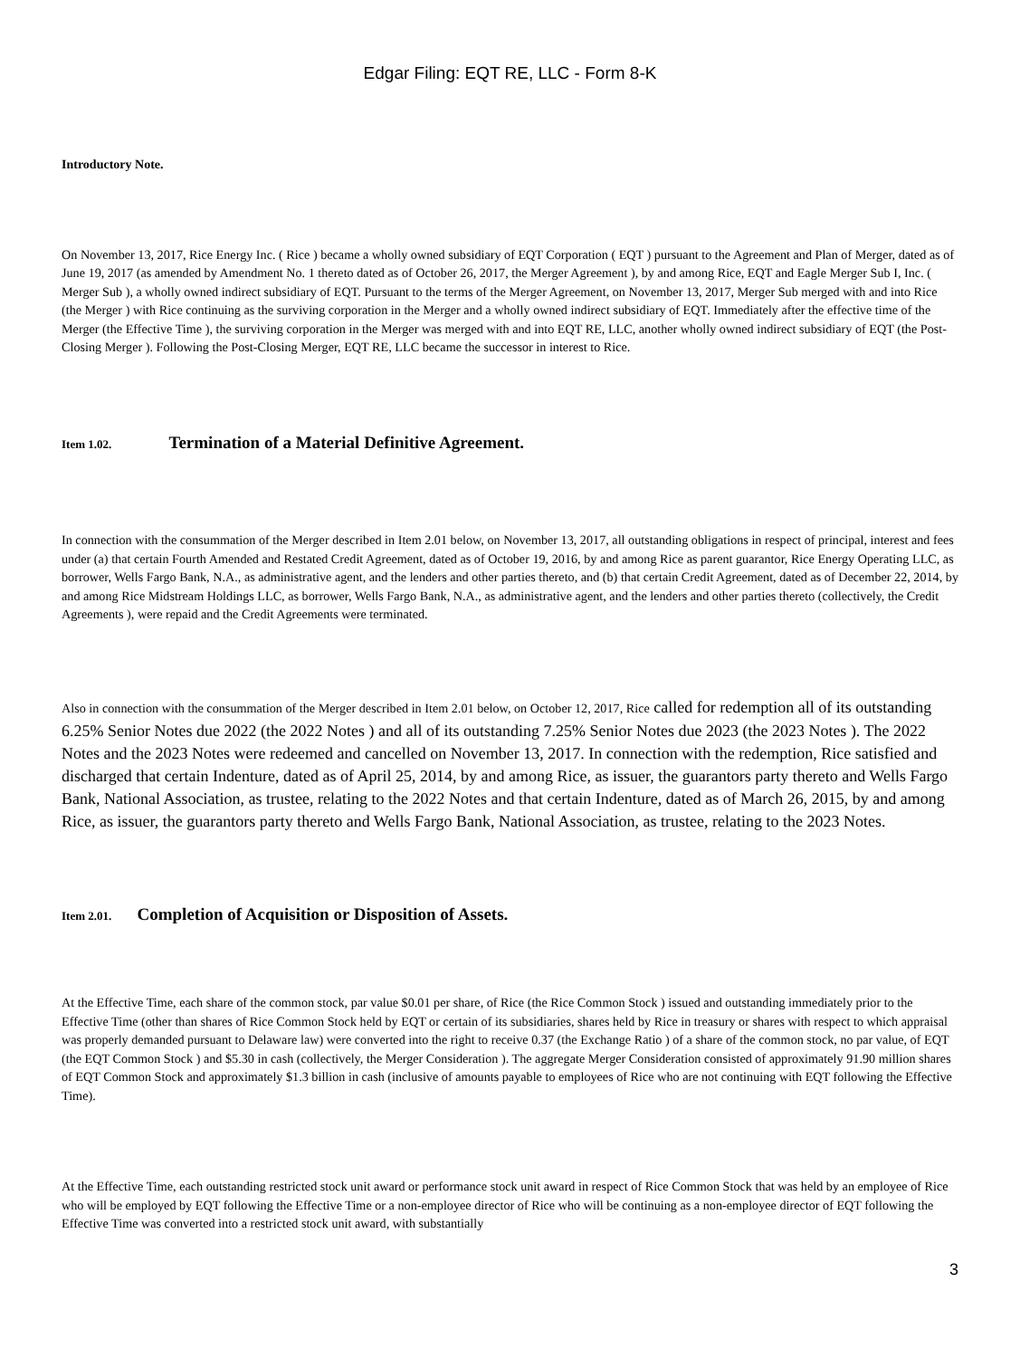Edgar Filing: EQT RE, LLC - Form 8-K
Introductory Note.
On November 13, 2017, Rice Energy Inc. ( Rice ) became a wholly owned subsidiary of EQT Corporation ( EQT ) pursuant to the Agreement and Plan of Merger, dated as of June 19, 2017 (as amended by Amendment No. 1 thereto dated as of October 26, 2017, the Merger Agreement ), by and among Rice, EQT and Eagle Merger Sub I, Inc. ( Merger Sub ), a wholly owned indirect subsidiary of EQT. Pursuant to the terms of the Merger Agreement, on November 13, 2017, Merger Sub merged with and into Rice (the Merger ) with Rice continuing as the surviving corporation in the Merger and a wholly owned indirect subsidiary of EQT. Immediately after the effective time of the Merger (the Effective Time ), the surviving corporation in the Merger was merged with and into EQT RE, LLC, another wholly owned indirect subsidiary of EQT (the Post-Closing Merger ). Following the Post-Closing Merger, EQT RE, LLC became the successor in interest to Rice.
Item 1.02. Termination of a Material Definitive Agreement.
In connection with the consummation of the Merger described in Item 2.01 below, on November 13, 2017, all outstanding obligations in respect of principal, interest and fees under (a) that certain Fourth Amended and Restated Credit Agreement, dated as of October 19, 2016, by and among Rice as parent guarantor, Rice Energy Operating LLC, as borrower, Wells Fargo Bank, N.A., as administrative agent, and the lenders and other parties thereto, and (b) that certain Credit Agreement, dated as of December 22, 2014, by and among Rice Midstream Holdings LLC, as borrower, Wells Fargo Bank, N.A., as administrative agent, and the lenders and other parties thereto (collectively, the Credit Agreements ), were repaid and the Credit Agreements were terminated.
Also in connection with the consummation of the Merger described in Item 2.01 below, on October 12, 2017, Rice called for redemption all of its outstanding 6.25% Senior Notes due 2022 (the 2022 Notes ) and all of its outstanding 7.25% Senior Notes due 2023 (the 2023 Notes ). The 2022 Notes and the 2023 Notes were redeemed and cancelled on November 13, 2017. In connection with the redemption, Rice satisfied and discharged that certain Indenture, dated as of April 25, 2014, by and among Rice, as issuer, the guarantors party thereto and Wells Fargo Bank, National Association, as trustee, relating to the 2022 Notes and that certain Indenture, dated as of March 26, 2015, by and among Rice, as issuer, the guarantors party thereto and Wells Fargo Bank, National Association, as trustee, relating to the 2023 Notes.
Item 2.01. Completion of Acquisition or Disposition of Assets.
At the Effective Time, each share of the common stock, par value $0.01 per share, of Rice (the Rice Common Stock ) issued and outstanding immediately prior to the Effective Time (other than shares of Rice Common Stock held by EQT or certain of its subsidiaries, shares held by Rice in treasury or shares with respect to which appraisal was properly demanded pursuant to Delaware law) were converted into the right to receive 0.37 (the Exchange Ratio ) of a share of the common stock, no par value, of EQT (the EQT Common Stock ) and $5.30 in cash (collectively, the Merger Consideration ). The aggregate Merger Consideration consisted of approximately 91.90 million shares of EQT Common Stock and approximately $1.3 billion in cash (inclusive of amounts payable to employees of Rice who are not continuing with EQT following the Effective Time).
At the Effective Time, each outstanding restricted stock unit award or performance stock unit award in respect of Rice Common Stock that was held by an employee of Rice who will be employed by EQT following the Effective Time or a non-employee director of Rice who will be continuing as a non-employee director of EQT following the Effective Time was converted into a restricted stock unit award, with substantially
3